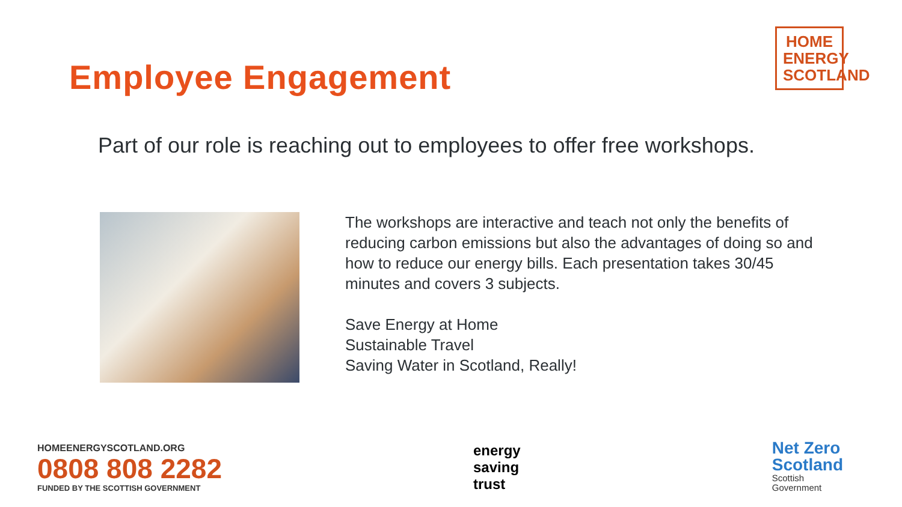Employee Engagement
HOME ENERGY SCOTLAND
Part of our role is reaching out to employees to offer free workshops.
The workshops are interactive and teach not only the benefits of reducing carbon emissions but also the advantages of doing so and how to reduce our energy bills. Each presentation takes 30/45 minutes and covers 3 subjects.
Save Energy at Home
Sustainable Travel
Saving Water in Scotland, Really!
HOMEENERGYSCOTLAND.ORG
0808 808 2282
FUNDED BY THE SCOTTISH GOVERNMENT
energy
saving
trust
Net Zero
Scotland
Scottish
Government